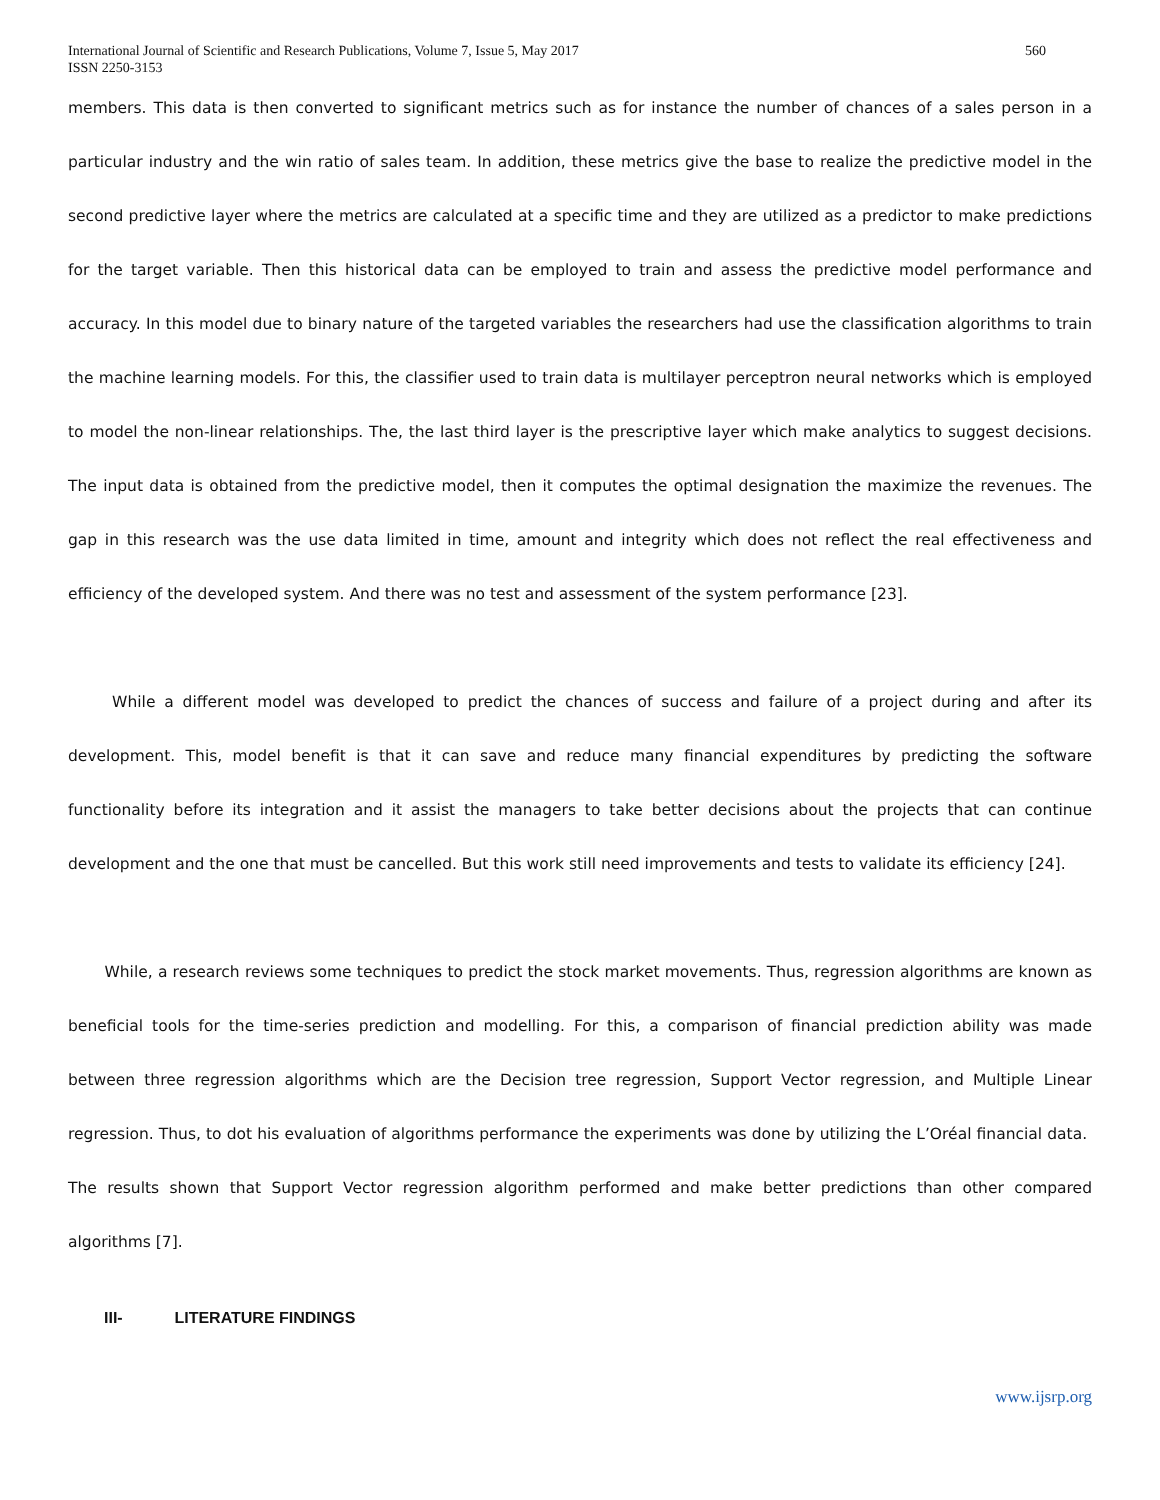International Journal of Scientific and Research Publications, Volume 7, Issue 5, May 2017
ISSN 2250-3153
560
members. This data is then converted to significant metrics such as for instance the number of chances of a sales person in a particular industry and the win ratio of sales team. In addition, these metrics give the base to realize the predictive model in the second predictive layer where the metrics are calculated at a specific time and they are utilized as a predictor to make predictions for the target variable. Then this historical data can be employed to train and assess the predictive model performance and accuracy. In this model due to binary nature of the targeted variables the researchers had use the classification algorithms to train the machine learning models. For this, the classifier used to train data is multilayer perceptron neural networks which is employed to model the non-linear relationships. The, the last third layer is the prescriptive layer which make analytics to suggest decisions. The input data is obtained from the predictive model, then it computes the optimal designation the maximize the revenues. The gap in this research was the use data limited in time, amount and integrity which does not reflect the real effectiveness and efficiency of the developed system. And there was no test and assessment of the system performance [23].
While a different model was developed to predict the chances of success and failure of a project during and after its development. This, model benefit is that it can save and reduce many financial expenditures by predicting the software functionality before its integration and it assist the managers to take better decisions about the projects that can continue development and the one that must be cancelled. But this work still need improvements and tests to validate its efficiency [24].
While, a research reviews some techniques to predict the stock market movements. Thus, regression algorithms are known as beneficial tools for the time-series prediction and modelling. For this, a comparison of financial prediction ability was made between three regression algorithms which are the Decision tree regression, Support Vector regression, and Multiple Linear regression. Thus, to dot his evaluation of algorithms performance the experiments was done by utilizing the L’Oréal financial data. The results shown that Support Vector regression algorithm performed and make better predictions than other compared algorithms [7].
III- LITERATURE FINDINGS
www.ijsrp.org